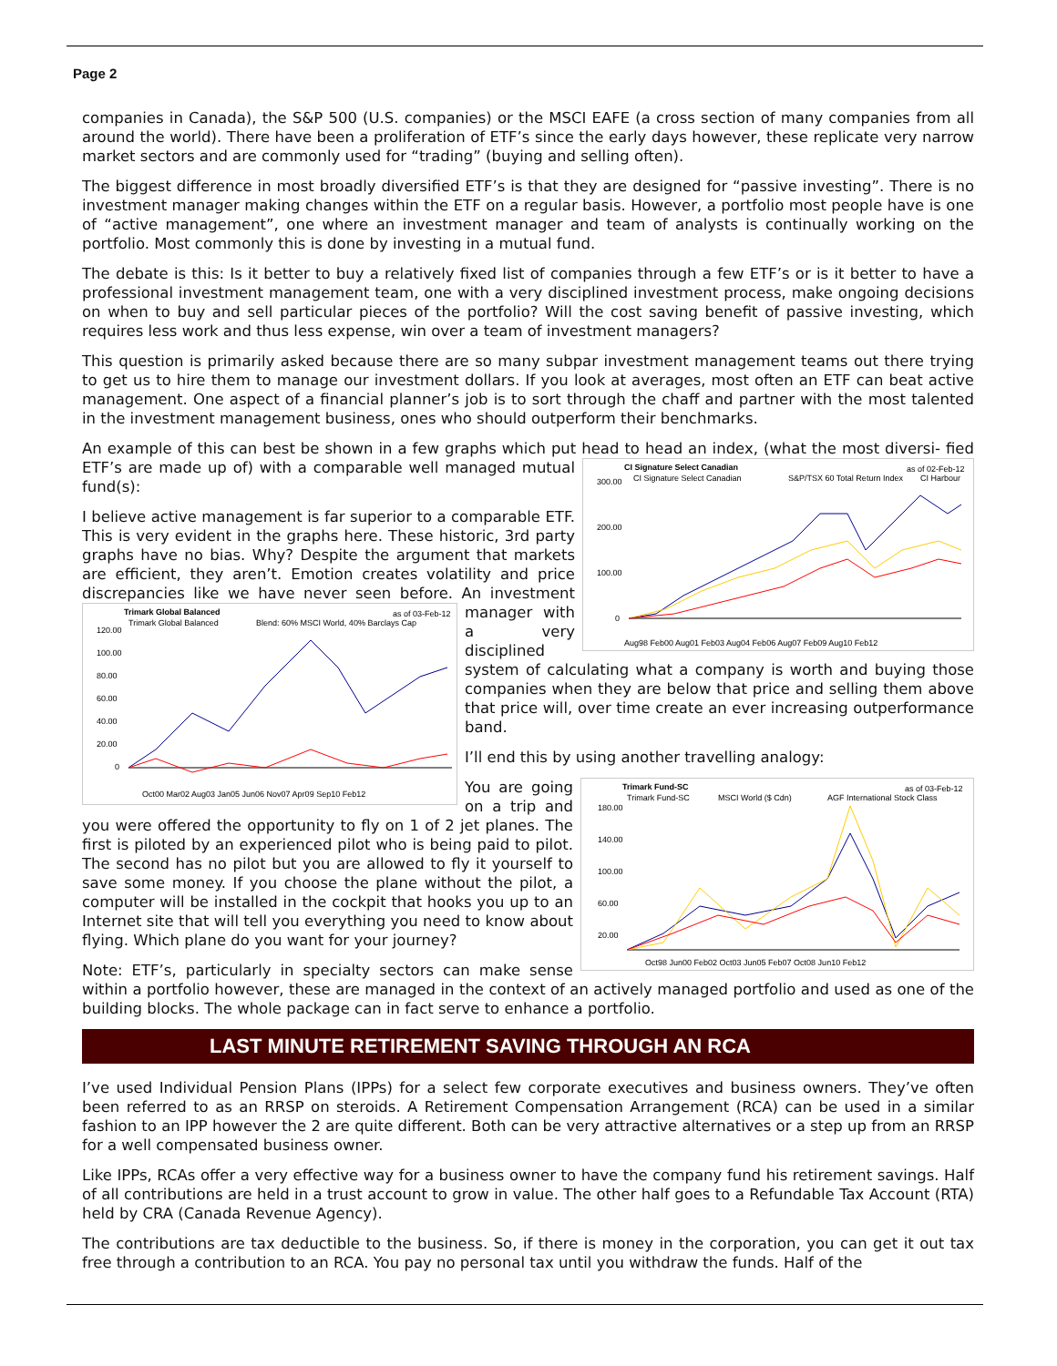Page 2
companies in Canada), the S&P 500 (U.S. companies) or the MSCI EAFE (a cross section of many companies from all around the world). There have been a proliferation of ETF’s since the early days however, these replicate very narrow market sectors and are commonly used for “trading” (buying and selling often).
The biggest difference in most broadly diversified ETF’s is that they are designed for “passive investing”. There is no investment manager making changes within the ETF on a regular basis. However, a portfolio most people have is one of “active management”, one where an investment manager and team of analysts is continually working on the portfolio. Most commonly this is done by investing in a mutual fund.
The debate is this: Is it better to buy a relatively fixed list of companies through a few ETF’s or is it better to have a professional investment management team, one with a very disciplined investment process, make ongoing decisions on when to buy and sell particular pieces of the portfolio? Will the cost saving benefit of passive investing, which requires less work and thus less expense, win over a team of investment managers?
This question is primarily asked because there are so many subpar investment management teams out there trying to get us to hire them to manage our investment dollars. If you look at averages, most often an ETF can beat active management. One aspect of a financial planner’s job is to sort through the chaff and partner with the most talented in the investment management business, ones who should outperform their benchmarks.
An example of this can best be shown in a few graphs which put head to head an index, (what the most diversi-
CI Signature Select Canadian
as of 02-Feb-12
CI Signature Select Canadian
S&P/TSX 60 Total Return Index
CI Harbour
300.00
200.00
100.00
0
Aug98 Feb00 Aug01 Feb03 Aug04 Feb06 Aug07 Feb09 Aug10 Feb12
fied ETF’s are made up of) with a comparable well managed mutual fund(s):
I believe active management is far superior to a comparable ETF. This is very evident in the graphs here. These historic, 3rd party graphs have no bias. Why? Despite the argument that markets are efficient, they aren’t. Emotion creates volatility and price discrepancies like we have never seen before. An
Trimark Global Balanced
as of 03-Feb-12
Trimark Global Balanced
Blend: 60% MSCI World, 40% Barclays Cap
120.00
100.00
80.00
60.00
40.00
20.00
0
Oct00 Mar02 Aug03 Jan05 Jun06 Nov07 Apr09 Sep10 Feb12
investment manager with a very disciplined system of calculating what a company is worth and buying those companies when they are below that price and selling them above that price will, over time create an ever increasing outperformance band.
I’ll end this by using another travelling analogy:
Trimark Fund-SC
as of 03-Feb-12
Trimark Fund-SC
MSCI World ($ Cdn)
AGF International Stock Class
180.00
140.00
100.00
60.00
20.00
Oct98 Jun00 Feb02 Oct03 Jun05 Feb07 Oct08 Jun10 Feb12
You are going on a trip and you were offered the opportunity to fly on 1 of 2 jet planes. The first is piloted by an experienced pilot who is being paid to pilot. The second has no pilot but you are allowed to fly it yourself to save some money. If you choose the plane without the pilot, a computer will be installed in the cockpit that hooks you up to an Internet site that will tell you everything you need to know about flying. Which plane do you want for your journey?
Note: ETF’s, particularly in specialty sectors can make sense within a portfolio however, these are managed in the context of an actively managed portfolio and used as one of the building blocks. The whole package can in fact serve to enhance a portfolio.
LAST MINUTE RETIREMENT SAVING THROUGH AN RCA
I’ve used Individual Pension Plans (IPPs) for a select few corporate executives and business owners. They’ve often been referred to as an RRSP on steroids. A Retirement Compensation Arrangement (RCA) can be used in a similar fashion to an IPP however the 2 are quite different. Both can be very attractive alternatives or a step up from an RRSP for a well compensated business owner.
Like IPPs, RCAs offer a very effective way for a business owner to have the company fund his retirement savings. Half of all contributions are held in a trust account to grow in value. The other half goes to a Refundable Tax Account (RTA) held by CRA (Canada Revenue Agency).
The contributions are tax deductible to the business. So, if there is money in the corporation, you can get it out tax free through a contribution to an RCA. You pay no personal tax until you withdraw the funds. Half of the